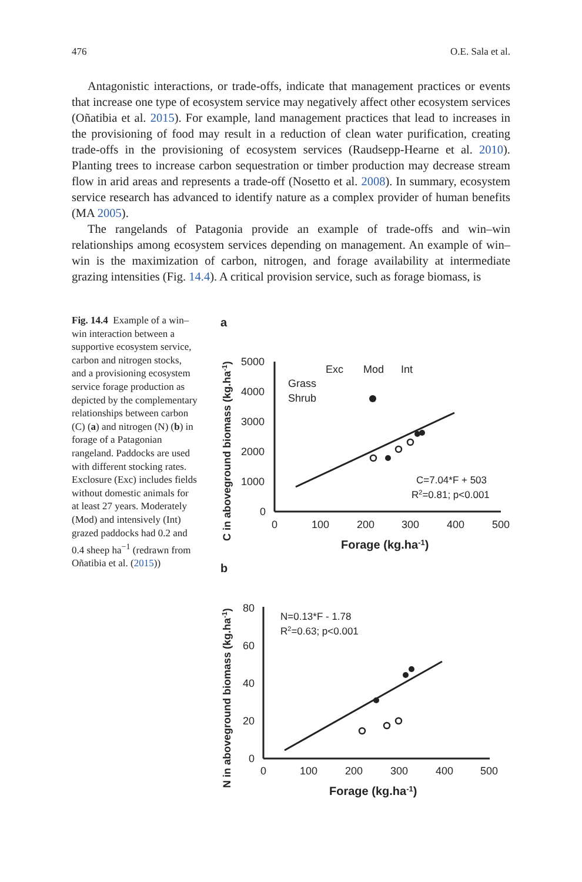476 O.E. Sala et al.
Antagonistic interactions, or trade-offs, indicate that management practices or events that increase one type of ecosystem service may negatively affect other ecosystem services (Oñatibia et al. 2015). For example, land management practices that lead to increases in the provisioning of food may result in a reduction of clean water purification, creating trade-offs in the provisioning of ecosystem services (Raudsepp-Hearne et al. 2010). Planting trees to increase carbon sequestration or timber production may decrease stream flow in arid areas and represents a trade-off (Nosetto et al. 2008). In summary, ecosystem service research has advanced to identify nature as a complex provider of human benefits (MA 2005).
The rangelands of Patagonia provide an example of trade-offs and win–win relationships among ecosystem services depending on management. An example of win–win is the maximization of carbon, nitrogen, and forage availability at intermediate grazing intensities (Fig. 14.4). A critical provision service, such as forage biomass, is
Fig. 14.4 Example of a win–win interaction between a supportive ecosystem service, carbon and nitrogen stocks, and a provisioning ecosystem service forage production as depicted by the complementary relationships between carbon (C) (a) and nitrogen (N) (b) in forage of a Patagonian rangeland. Paddocks are used with different stocking rates. Exclosure (Exc) includes fields without domestic animals for at least 27 years. Moderately (Mod) and intensively (Int) grazed paddocks had 0.2 and 0.4 sheep ha<sup>−1</sup> (redrawn from Oñatibia et al. (2015))
a
C in aboveground biomass (kg.ha-1)
5000
4000
3000
2000
1000
0
0
100
200
300
400
500
Forage (kg.ha-1)
Exc
Mod
Int
Grass
Shrub
C=7.04*F + 503
R2=0.81; p<0.001
b
N in aboveground biomass (kg.ha-1)
80
60
40
20
0
0
100
200
300
400
500
Forage (kg.ha-1)
N=0.13*F - 1.78
R2=0.63; p<0.001